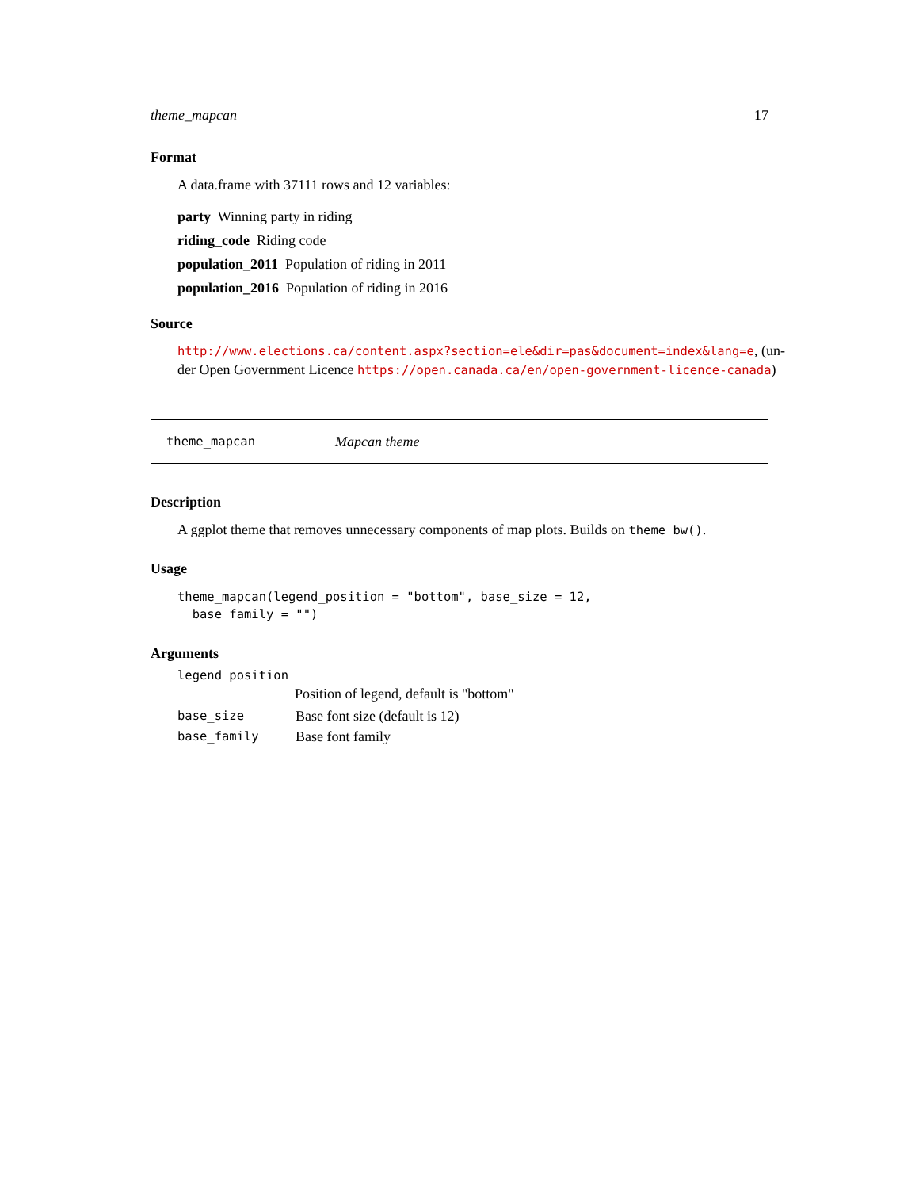theme_mapcan 17
Format
A data.frame with 37111 rows and 12 variables:
party Winning party in riding
riding_code Riding code
population_2011 Population of riding in 2011
population_2016 Population of riding in 2016
Source
http://www.elections.ca/content.aspx?section=ele&dir=pas&document=index&lang=e, (un-der Open Government Licence https://open.canada.ca/en/open-government-licence-canada)
theme_mapcan Mapcan theme
Description
A ggplot theme that removes unnecessary components of map plots. Builds on theme_bw().
Usage
theme_mapcan(legend_position = "bottom", base_size = 12,
  base_family = "")
Arguments
| legend_position | |
| | Position of legend, default is "bottom" |
| base_size | Base font size (default is 12) |
| base_family | Base font family |